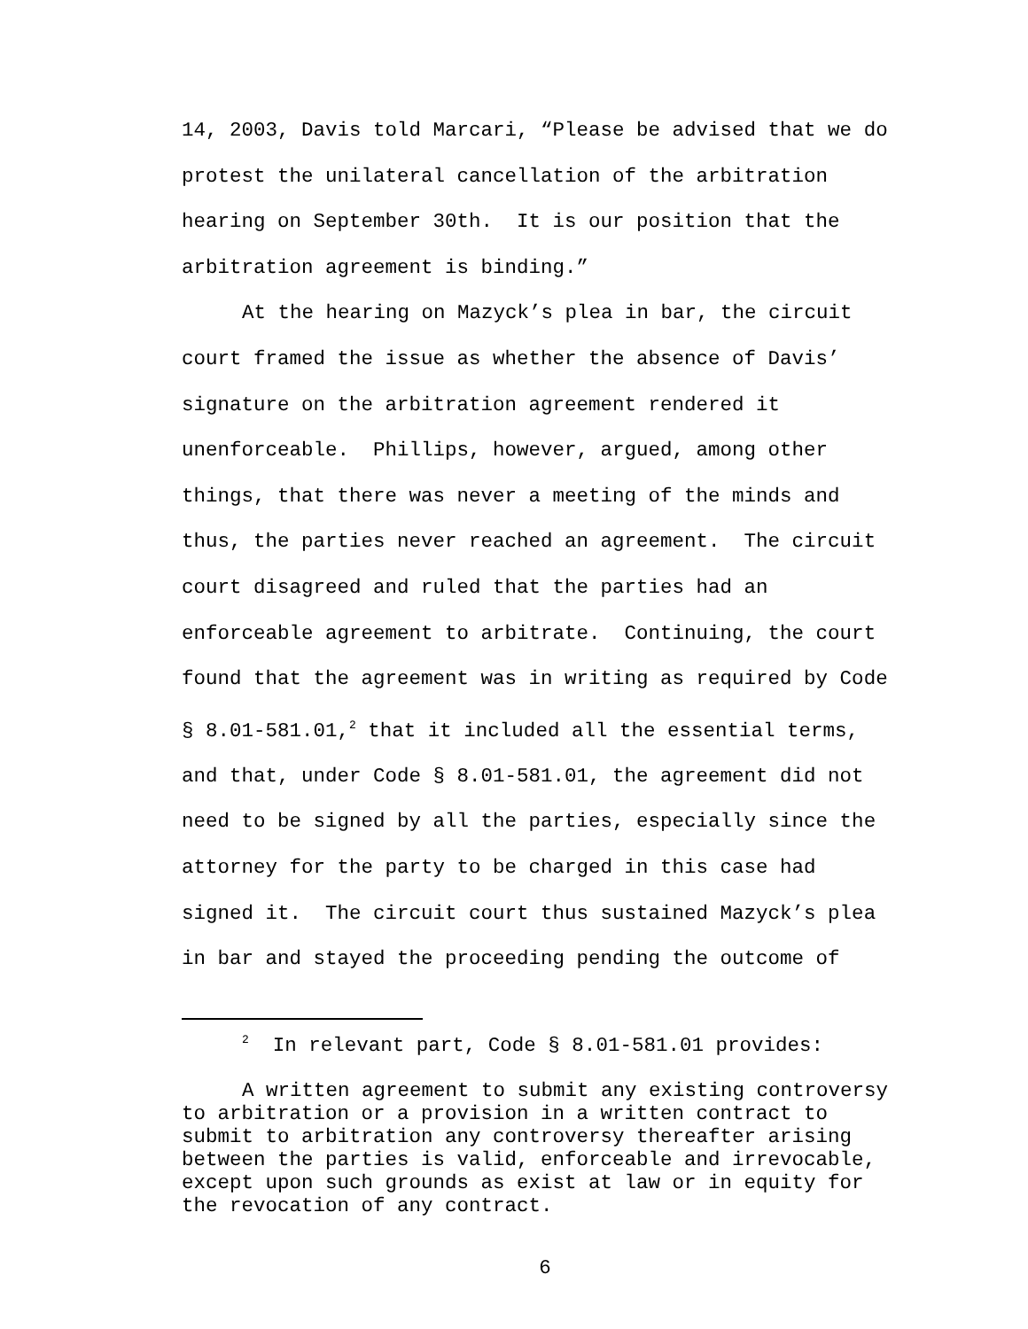14, 2003, Davis told Marcari, “Please be advised that we do protest the unilateral cancellation of the arbitration hearing on September 30th. It is our position that the arbitration agreement is binding.”
At the hearing on Mazyck’s plea in bar, the circuit court framed the issue as whether the absence of Davis’ signature on the arbitration agreement rendered it unenforceable. Phillips, however, argued, among other things, that there was never a meeting of the minds and thus, the parties never reached an agreement. The circuit court disagreed and ruled that the parties had an enforceable agreement to arbitrate. Continuing, the court found that the agreement was in writing as required by Code § 8.01-581.01,<sup>2</sup> that it included all the essential terms, and that, under Code § 8.01-581.01, the agreement did not need to be signed by all the parties, especially since the attorney for the party to be charged in this case had signed it. The circuit court thus sustained Mazyck’s plea in bar and stayed the proceeding pending the outcome of
<sup>2</sup> In relevant part, Code § 8.01-581.01 provides:
A written agreement to submit any existing controversy to arbitration or a provision in a written contract to submit to arbitration any controversy thereafter arising between the parties is valid, enforceable and irrevocable, except upon such grounds as exist at law or in equity for the revocation of any contract.
6